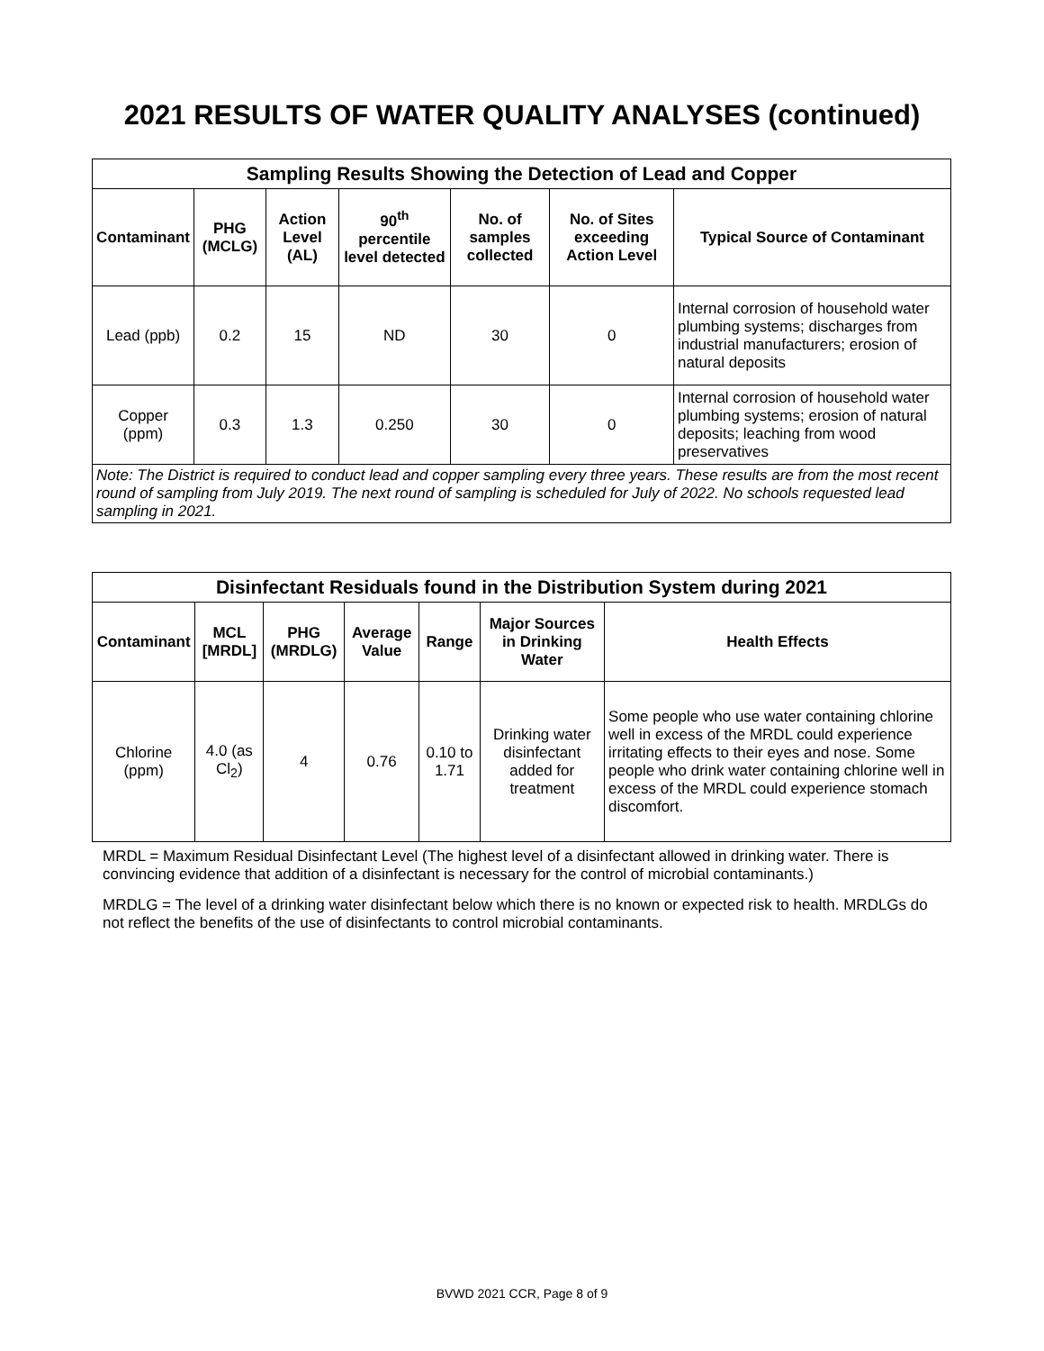2021 RESULTS OF WATER QUALITY ANALYSES (continued)
| Sampling Results Showing the Detection of Lead and Copper | | | | | | |
| --- | --- | --- | --- | --- | --- | --- |
| Contaminant | PHG (MCLG) | Action Level (AL) | 90<sup>th</sup> percentile level detected | No. of samples collected | No. of Sites exceeding Action Level | Typical Source of Contaminant |
| Lead (ppb) | 0.2 | 15 | ND | 30 | 0 | Internal corrosion of household water plumbing systems; discharges from industrial manufacturers; erosion of natural deposits |
| Copper (ppm) | 0.3 | 1.3 | 0.250 | 30 | 0 | Internal corrosion of household water plumbing systems; erosion of natural deposits; leaching from wood preservatives |
| Note: The District is required to conduct lead and copper sampling every three years. These results are from the most recent round of sampling from July 2019. The next round of sampling is scheduled for July of 2022. No schools requested lead sampling in 2021. | | | | | | |
| Disinfectant Residuals found in the Distribution System during 2021 | | | | | | |
| --- | --- | --- | --- | --- | --- | --- |
| Contaminant | MCL [MRDL] | PHG (MRDLG) | Average Value | Range | Major Sources in Drinking Water | Health Effects |
| Chlorine (ppm) | 4.0 (as Cl<sub>2</sub>) | 4 | 0.76 | 0.10 to 1.71 | Drinking water disinfectant added for treatment | Some people who use water containing chlorine well in excess of the MRDL could experience irritating effects to their eyes and nose. Some people who drink water containing chlorine well in excess of the MRDL could experience stomach discomfort. |
MRDL = Maximum Residual Disinfectant Level (The highest level of a disinfectant allowed in drinking water. There is convincing evidence that addition of a disinfectant is necessary for the control of microbial contaminants.)
MRDLG = The level of a drinking water disinfectant below which there is no known or expected risk to health. MRDLGs do not reflect the benefits of the use of disinfectants to control microbial contaminants.
BVWD 2021 CCR, Page 8 of 9